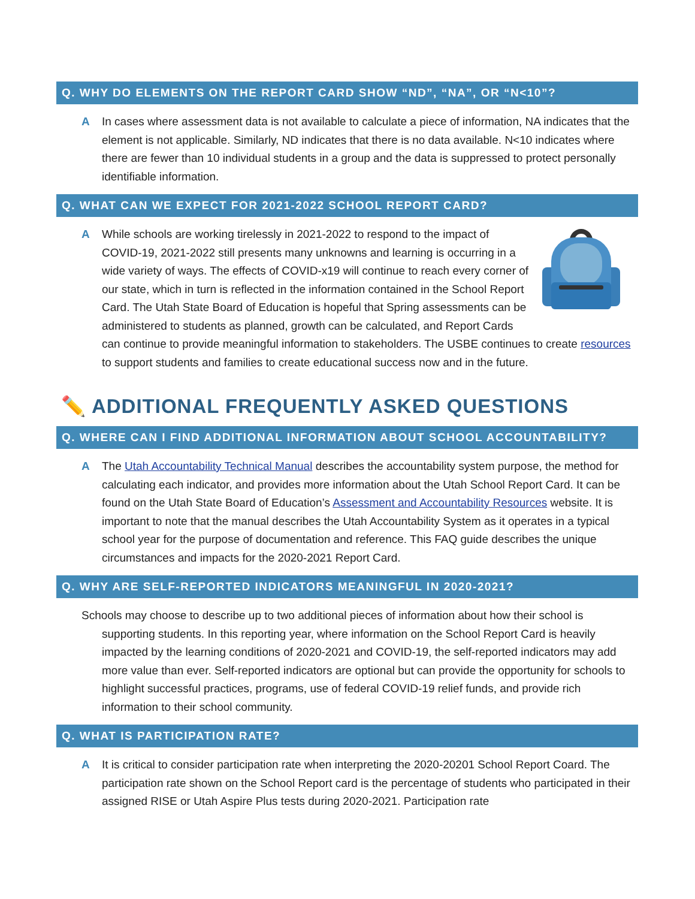Q. WHY DO ELEMENTS ON THE REPORT CARD SHOW “ND”, “NA”, OR “N<10”?
A In cases where assessment data is not available to calculate a piece of information, NA indicates that the element is not applicable. Similarly, ND indicates that there is no data available. N<10 indicates where there are fewer than 10 individual students in a group and the data is suppressed to protect personally identifiable information.
Q. WHAT CAN WE EXPECT FOR 2021-2022 SCHOOL REPORT CARD?
A While schools are working tirelessly in 2021-2022 to respond to the impact of COVID-19, 2021-2022 still presents many unknowns and learning is occurring in a wide variety of ways. The effects of COVID-x19 will continue to reach every corner of our state, which in turn is reflected in the information contained in the School Report Card. The Utah State Board of Education is hopeful that Spring assessments can be administered to students as planned, growth can be calculated, and Report Cards can continue to provide meaningful information to stakeholders. The USBE continues to create resources to support students and families to create educational success now and in the future.
✏️ ADDITIONAL FREQUENTLY ASKED QUESTIONS
Q. WHERE CAN I FIND ADDITIONAL INFORMATION ABOUT SCHOOL ACCOUNTABILITY?
A The Utah Accountability Technical Manual describes the accountability system purpose, the method for calculating each indicator, and provides more information about the Utah School Report Card. It can be found on the Utah State Board of Education’s Assessment and Accountability Resources website. It is important to note that the manual describes the Utah Accountability System as it operates in a typical school year for the purpose of documentation and reference. This FAQ guide describes the unique circumstances and impacts for the 2020-2021 Report Card.
Q. WHY ARE SELF-REPORTED INDICATORS MEANINGFUL IN 2020-2021?
Schools may choose to describe up to two additional pieces of information about how their school is supporting students. In this reporting year, where information on the School Report Card is heavily impacted by the learning conditions of 2020-2021 and COVID-19, the self-reported indicators may add more value than ever. Self-reported indicators are optional but can provide the opportunity for schools to highlight successful practices, programs, use of federal COVID-19 relief funds, and provide rich information to their school community.
Q. WHAT IS PARTICIPATION RATE?
A It is critical to consider participation rate when interpreting the 2020-20201 School Report Coard. The participation rate shown on the School Report card is the percentage of students who participated in their assigned RISE or Utah Aspire Plus tests during 2020-2021. Participation rate